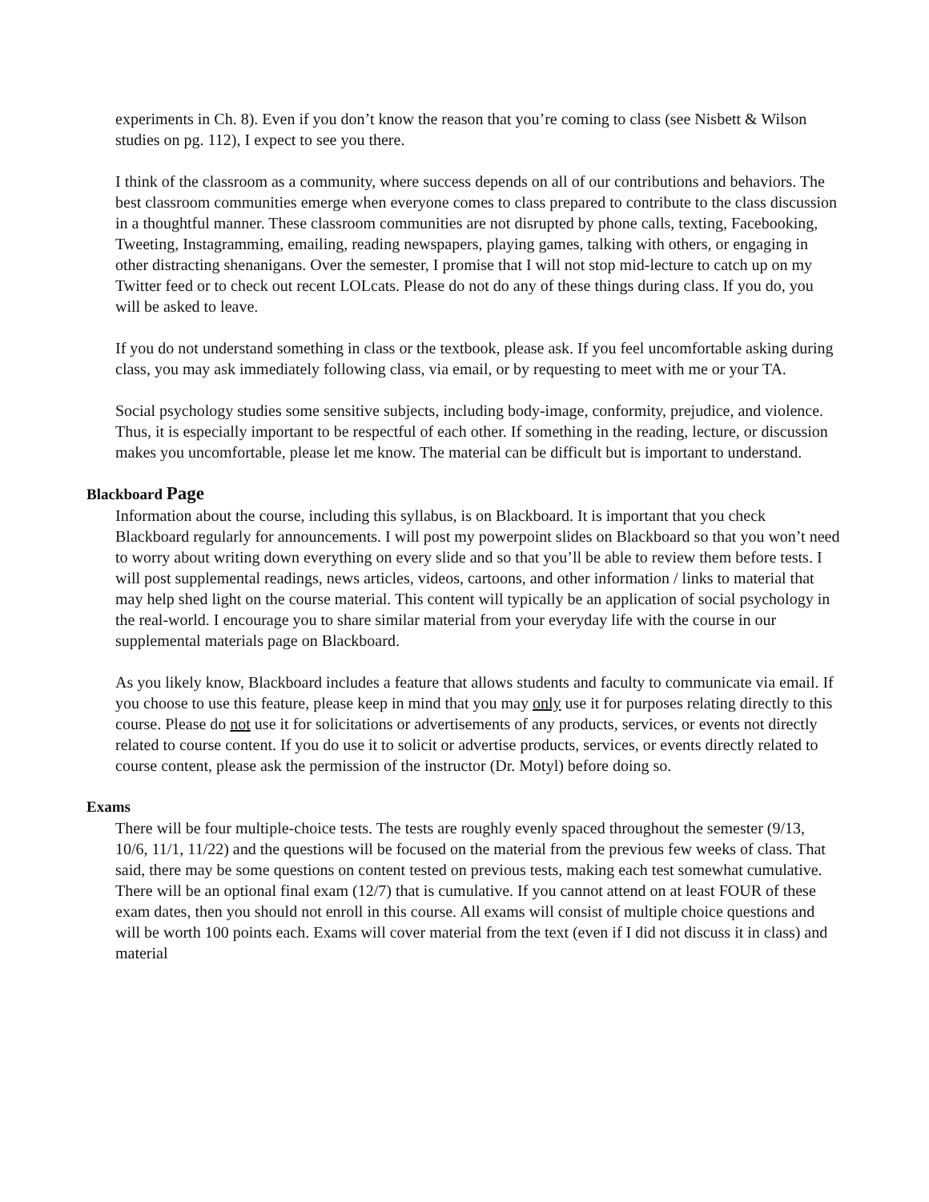experiments in Ch. 8). Even if you don’t know the reason that you’re coming to class (see Nisbett & Wilson studies on pg. 112), I expect to see you there.
I think of the classroom as a community, where success depends on all of our contributions and behaviors. The best classroom communities emerge when everyone comes to class prepared to contribute to the class discussion in a thoughtful manner. These classroom communities are not disrupted by phone calls, texting, Facebooking, Tweeting, Instagramming, emailing, reading newspapers, playing games, talking with others, or engaging in other distracting shenanigans. Over the semester, I promise that I will not stop mid-lecture to catch up on my Twitter feed or to check out recent LOLcats. Please do not do any of these things during class. If you do, you will be asked to leave.
If you do not understand something in class or the textbook, please ask. If you feel uncomfortable asking during class, you may ask immediately following class, via email, or by requesting to meet with me or your TA.
Social psychology studies some sensitive subjects, including body-image, conformity, prejudice, and violence. Thus, it is especially important to be respectful of each other. If something in the reading, lecture, or discussion makes you uncomfortable, please let me know. The material can be difficult but is important to understand.
Blackboard Page
Information about the course, including this syllabus, is on Blackboard. It is important that you check Blackboard regularly for announcements. I will post my powerpoint slides on Blackboard so that you won’t need to worry about writing down everything on every slide and so that you’ll be able to review them before tests. I will post supplemental readings, news articles, videos, cartoons, and other information / links to material that may help shed light on the course material. This content will typically be an application of social psychology in the real-world. I encourage you to share similar material from your everyday life with the course in our supplemental materials page on Blackboard.
As you likely know, Blackboard includes a feature that allows students and faculty to communicate via email. If you choose to use this feature, please keep in mind that you may only use it for purposes relating directly to this course. Please do not use it for solicitations or advertisements of any products, services, or events not directly related to course content. If you do use it to solicit or advertise products, services, or events directly related to course content, please ask the permission of the instructor (Dr. Motyl) before doing so.
Exams
There will be four multiple-choice tests. The tests are roughly evenly spaced throughout the semester (9/13, 10/6, 11/1, 11/22) and the questions will be focused on the material from the previous few weeks of class. That said, there may be some questions on content tested on previous tests, making each test somewhat cumulative. There will be an optional final exam (12/7) that is cumulative. If you cannot attend on at least FOUR of these exam dates, then you should not enroll in this course. All exams will consist of multiple choice questions and will be worth 100 points each. Exams will cover material from the text (even if I did not discuss it in class) and material